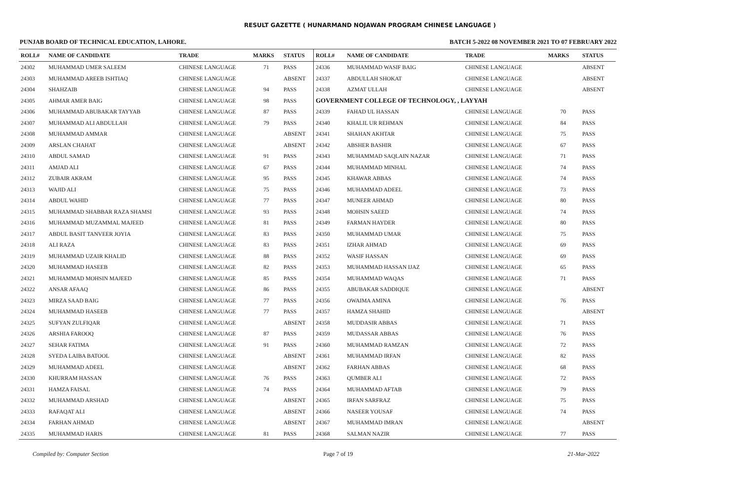RESULT GAZETTE ( HUNARMAND NOJAWAN PROGRAM CHINESE LANGUAGE )
PUNJAB BOARD OF TECHNICAL EDUCATION, LAHORE. BATCH 5-2022 08 NOVEMBER 2021 TO 07 FEBRUARY 2022
| ROLL# | NAME OF CANDIDATE | TRADE | MARKS | STATUS |
| --- | --- | --- | --- | --- |
| 24302 | MUHAMMAD UMER SALEEM | CHINESE LANGUAGE | 71 | PASS |
| 24303 | MUHAMMAD AREEB ISHTIAQ | CHINESE LANGUAGE | | ABSENT |
| 24304 | SHAHZAIB | CHINESE LANGUAGE | 94 | PASS |
| 24305 | AHMAR AMER BAIG | CHINESE LANGUAGE | 98 | PASS |
| 24306 | MUHAMMAD ABUBAKAR TAYYAB | CHINESE LANGUAGE | 87 | PASS |
| 24307 | MUHAMMAD ALI ABDULLAH | CHINESE LANGUAGE | 79 | PASS |
| 24308 | MUHAMMAD AMMAR | CHINESE LANGUAGE | | ABSENT |
| 24309 | ARSLAN CHAHAT | CHINESE LANGUAGE | | ABSENT |
| 24310 | ABDUL SAMAD | CHINESE LANGUAGE | 91 | PASS |
| 24311 | AMJAD ALI | CHINESE LANGUAGE | 67 | PASS |
| 24312 | ZUBAIR AKRAM | CHINESE LANGUAGE | 95 | PASS |
| 24313 | WAJID ALI | CHINESE LANGUAGE | 75 | PASS |
| 24314 | ABDUL WAHID | CHINESE LANGUAGE | 77 | PASS |
| 24315 | MUHAMMAD SHABBAR RAZA SHAMSI | CHINESE LANGUAGE | 93 | PASS |
| 24316 | MUHAMMAD MUZAMMAL MAJEED | CHINESE LANGUAGE | 81 | PASS |
| 24317 | ABDUL BASIT TANVEER JOYIA | CHINESE LANGUAGE | 83 | PASS |
| 24318 | ALI RAZA | CHINESE LANGUAGE | 83 | PASS |
| 24319 | MUHAMMAD UZAIR KHALID | CHINESE LANGUAGE | 88 | PASS |
| 24320 | MUHAMMAD HASEEB | CHINESE LANGUAGE | 82 | PASS |
| 24321 | MUHAMMAD MOHSIN MAJEED | CHINESE LANGUAGE | 85 | PASS |
| 24322 | ANSAR AFAAQ | CHINESE LANGUAGE | 86 | PASS |
| 24323 | MIRZA SAAD BAIG | CHINESE LANGUAGE | 77 | PASS |
| 24324 | MUHAMMAD HASEEB | CHINESE LANGUAGE | 77 | PASS |
| 24325 | SUFYAN ZULFIQAR | CHINESE LANGUAGE | | ABSENT |
| 24326 | ARSHIA FAROOQ | CHINESE LANGUAGE | 87 | PASS |
| 24327 | SEHAR FATIMA | CHINESE LANGUAGE | 91 | PASS |
| 24328 | SYEDA LAIBA BATOOL | CHINESE LANGUAGE | | ABSENT |
| 24329 | MUHAMMAD ADEEL | CHINESE LANGUAGE | | ABSENT |
| 24330 | KHURRAM HASSAN | CHINESE LANGUAGE | 76 | PASS |
| 24331 | HAMZA FAISAL | CHINESE LANGUAGE | 74 | PASS |
| 24332 | MUHAMMAD ARSHAD | CHINESE LANGUAGE | | ABSENT |
| 24333 | RAFAQAT ALI | CHINESE LANGUAGE | | ABSENT |
| 24334 | FARHAN AHMAD | CHINESE LANGUAGE | | ABSENT |
| 24335 | MUHAMMAD HARIS | CHINESE LANGUAGE | 81 | PASS |
| ROLL# | NAME OF CANDIDATE | TRADE | MARKS | STATUS |
| --- | --- | --- | --- | --- |
| 24336 | MUHAMMAD WASIF BAIG | CHINESE LANGUAGE | | ABSENT |
| 24337 | ABDULLAH SHOKAT | CHINESE LANGUAGE | | ABSENT |
| 24338 | AZMAT ULLAH | CHINESE LANGUAGE | | ABSENT |
| GOVERNMENT COLLEGE OF TECHNOLOGY, , LAYYAH | | | | |
| 24339 | FAHAD UL HASSAN | CHINESE LANGUAGE | 70 | PASS |
| 24340 | KHALIL UR REHMAN | CHINESE LANGUAGE | 84 | PASS |
| 24341 | SHAHAN AKHTAR | CHINESE LANGUAGE | 75 | PASS |
| 24342 | ABSHER BASHIR | CHINESE LANGUAGE | 67 | PASS |
| 24343 | MUHAMMAD SAQLAIN NAZAR | CHINESE LANGUAGE | 71 | PASS |
| 24344 | MUHAMMAD MINHAL | CHINESE LANGUAGE | 74 | PASS |
| 24345 | KHAWAR ABBAS | CHINESE LANGUAGE | 74 | PASS |
| 24346 | MUHAMMAD ADEEL | CHINESE LANGUAGE | 73 | PASS |
| 24347 | MUNEER AHMAD | CHINESE LANGUAGE | 80 | PASS |
| 24348 | MOHSIN SAEED | CHINESE LANGUAGE | 74 | PASS |
| 24349 | FARMAN HAYDER | CHINESE LANGUAGE | 80 | PASS |
| 24350 | MUHAMMAD UMAR | CHINESE LANGUAGE | 75 | PASS |
| 24351 | IZHAR AHMAD | CHINESE LANGUAGE | 69 | PASS |
| 24352 | WASIF HASSAN | CHINESE LANGUAGE | 69 | PASS |
| 24353 | MUHAMMAD HASSAN IJAZ | CHINESE LANGUAGE | 65 | PASS |
| 24354 | MUHAMMAD WAQAS | CHINESE LANGUAGE | 71 | PASS |
| 24355 | ABUBAKAR SADDIQUE | CHINESE LANGUAGE | | ABSENT |
| 24356 | OWAIMA AMINA | CHINESE LANGUAGE | 76 | PASS |
| 24357 | HAMZA SHAHID | CHINESE LANGUAGE | | ABSENT |
| 24358 | MUDDASIR ABBAS | CHINESE LANGUAGE | 71 | PASS |
| 24359 | MUDASSAR ABBAS | CHINESE LANGUAGE | 76 | PASS |
| 24360 | MUHAMMAD RAMZAN | CHINESE LANGUAGE | 72 | PASS |
| 24361 | MUHAMMAD IRFAN | CHINESE LANGUAGE | 82 | PASS |
| 24362 | FARHAN ABBAS | CHINESE LANGUAGE | 68 | PASS |
| 24363 | QUMBER ALI | CHINESE LANGUAGE | 72 | PASS |
| 24364 | MUHAMMAD AFTAB | CHINESE LANGUAGE | 79 | PASS |
| 24365 | IRFAN SARFRAZ | CHINESE LANGUAGE | 75 | PASS |
| 24366 | NASEER YOUSAF | CHINESE LANGUAGE | 74 | PASS |
| 24367 | MUHAMMAD IMRAN | CHINESE LANGUAGE | | ABSENT |
| 24368 | SALMAN NAZIR | CHINESE LANGUAGE | 77 | PASS |
Compiled by: Computer Section Page 7 of 19 21-Mar-2022